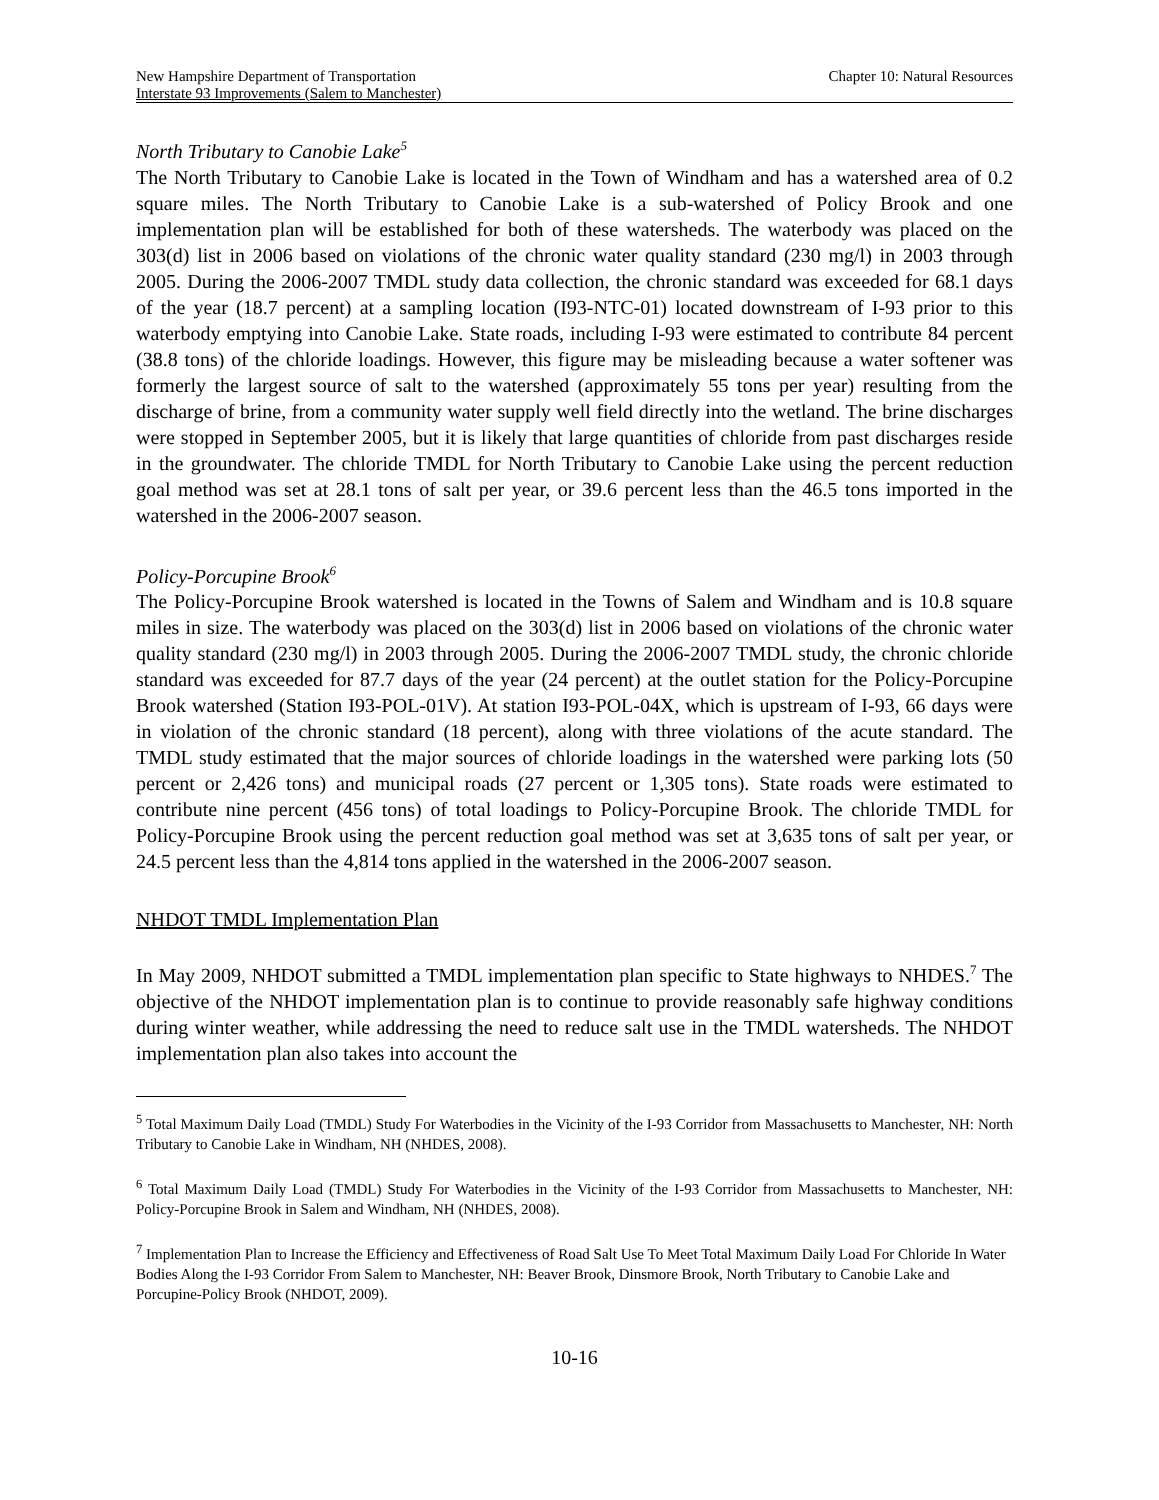New Hampshire Department of Transportation
Interstate 93 Improvements (Salem to Manchester)
Chapter 10: Natural Resources
North Tributary to Canobie Lake<sup>5</sup>
The North Tributary to Canobie Lake is located in the Town of Windham and has a watershed area of 0.2 square miles. The North Tributary to Canobie Lake is a sub-watershed of Policy Brook and one implementation plan will be established for both of these watersheds. The waterbody was placed on the 303(d) list in 2006 based on violations of the chronic water quality standard (230 mg/l) in 2003 through 2005. During the 2006-2007 TMDL study data collection, the chronic standard was exceeded for 68.1 days of the year (18.7 percent) at a sampling location (I93-NTC-01) located downstream of I-93 prior to this waterbody emptying into Canobie Lake. State roads, including I-93 were estimated to contribute 84 percent (38.8 tons) of the chloride loadings. However, this figure may be misleading because a water softener was formerly the largest source of salt to the watershed (approximately 55 tons per year) resulting from the discharge of brine, from a community water supply well field directly into the wetland. The brine discharges were stopped in September 2005, but it is likely that large quantities of chloride from past discharges reside in the groundwater. The chloride TMDL for North Tributary to Canobie Lake using the percent reduction goal method was set at 28.1 tons of salt per year, or 39.6 percent less than the 46.5 tons imported in the watershed in the 2006-2007 season.
Policy-Porcupine Brook<sup>6</sup>
The Policy-Porcupine Brook watershed is located in the Towns of Salem and Windham and is 10.8 square miles in size. The waterbody was placed on the 303(d) list in 2006 based on violations of the chronic water quality standard (230 mg/l) in 2003 through 2005. During the 2006-2007 TMDL study, the chronic chloride standard was exceeded for 87.7 days of the year (24 percent) at the outlet station for the Policy-Porcupine Brook watershed (Station I93-POL-01V). At station I93-POL-04X, which is upstream of I-93, 66 days were in violation of the chronic standard (18 percent), along with three violations of the acute standard. The TMDL study estimated that the major sources of chloride loadings in the watershed were parking lots (50 percent or 2,426 tons) and municipal roads (27 percent or 1,305 tons). State roads were estimated to contribute nine percent (456 tons) of total loadings to Policy-Porcupine Brook. The chloride TMDL for Policy-Porcupine Brook using the percent reduction goal method was set at 3,635 tons of salt per year, or 24.5 percent less than the 4,814 tons applied in the watershed in the 2006-2007 season.
NHDOT TMDL Implementation Plan
In May 2009, NHDOT submitted a TMDL implementation plan specific to State highways to NHDES.<sup>7</sup> The objective of the NHDOT implementation plan is to continue to provide reasonably safe highway conditions during winter weather, while addressing the need to reduce salt use in the TMDL watersheds. The NHDOT implementation plan also takes into account the
<sup>5</sup> Total Maximum Daily Load (TMDL) Study For Waterbodies in the Vicinity of the I-93 Corridor from Massachusetts to Manchester, NH: North Tributary to Canobie Lake in Windham, NH (NHDES, 2008).
<sup>6</sup> Total Maximum Daily Load (TMDL) Study For Waterbodies in the Vicinity of the I-93 Corridor from Massachusetts to Manchester, NH: Policy-Porcupine Brook in Salem and Windham, NH (NHDES, 2008).
<sup>7</sup> Implementation Plan to Increase the Efficiency and Effectiveness of Road Salt Use To Meet Total Maximum Daily Load For Chloride In Water Bodies Along the I-93 Corridor From Salem to Manchester, NH: Beaver Brook, Dinsmore Brook, North Tributary to Canobie Lake and Porcupine-Policy Brook (NHDOT, 2009).
10-16